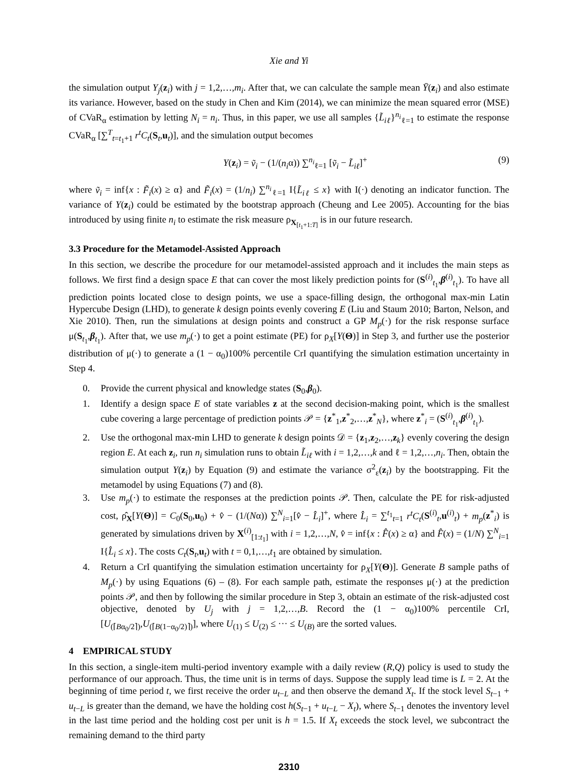Xie and Yi
the simulation output Y<sub>j</sub>(z<sub>i</sub>) with j = 1,2,…,m<sub>i</sub>. After that, we can calculate the sample mean Ȳ(z<sub>i</sub>) and also estimate its variance. However, based on the study in Chen and Kim (2014), we can minimize the mean squared error (MSE) of CVaR<sub>α</sub> estimation by letting N<sub>i</sub> = n<sub>i</sub>. Thus, in this paper, we use all samples {L̃<sub>iℓ</sub>}<sup>n<sub>i</sub></sup><sub>ℓ=1</sub> to estimate the response CVaR<sub>α</sub> [∑<sup>T</sup><sub>t=t<sub>1</sub>+1</sub> r<sup>t</sup>C<sub>t</sub>(S<sub>t</sub>,u<sub>t</sub>)], and the simulation output becomes
Y(z<sub>i</sub>) = ṽ<sub>i</sub> − (1/(n<sub>i</sub>α)) ∑<sup>n<sub>i</sub></sup><sub>ℓ=1</sub> [ṽ<sub>i</sub> − L̃<sub>iℓ</sub>]<sup>+</sup> (9)
where ṽ<sub>i</sub> = inf{x : F̃<sub>i</sub>(x) ≥ α} and F̃<sub>i</sub>(x) = (1/n<sub>i</sub>) ∑<sup>n<sub>i</sub></sup><sub>ℓ=1</sub> I{L̃<sub>iℓ</sub> ≤ x} with I(·) denoting an indicator function. The variance of Y(z<sub>i</sub>) could be estimated by the bootstrap approach (Cheung and Lee 2005). Accounting for the bias introduced by using finite n<sub>i</sub> to estimate the risk measure ρ<sub>X<sub>[t<sub>1</sub>+1:T]</sub></sub> is in our future research.
3.3 Procedure for the Metamodel-Assisted Approach
In this section, we describe the procedure for our metamodel-assisted approach and it includes the main steps as follows. We first find a design space E that can cover the most likely prediction points for (S<sup>(i)</sup><sub>t<sub>1</sub></sub>,β<sup>(i)</sup><sub>t<sub>1</sub></sub>). To have all prediction points located close to design points, we use a space-filling design, the orthogonal max-min Latin Hypercube Design (LHD), to generate k design points evenly covering E (Liu and Staum 2010; Barton, Nelson, and Xie 2010). Then, run the simulations at design points and construct a GP M<sub>p</sub>(·) for the risk response surface μ(S<sub>t<sub>1</sub></sub>,β<sub>t<sub>1</sub></sub>). After that, we use m<sub>p</sub>(·) to get a point estimate (PE) for ρ<sub>X</sub>[Y(Θ)] in Step 3, and further use the posterior distribution of μ(·) to generate a (1 − α<sub>0</sub>)100% percentile CrI quantifying the simulation estimation uncertainty in Step 4.
0. Provide the current physical and knowledge states (S<sub>0</sub>,β<sub>0</sub>).
1. Identify a design space E of state variables z at the second decision-making point, which is the smallest cube covering a large percentage of prediction points 𝒫 = {z<sup>*</sup><sub>1</sub>,z<sup>*</sup><sub>2</sub>,…,z<sup>*</sup><sub>N</sub>}, where z<sup>*</sup><sub>i</sub> = (S<sup>(i)</sup><sub>t<sub>1</sub></sub>,β<sup>(i)</sup><sub>t<sub>1</sub></sub>).
2. Use the orthogonal max-min LHD to generate k design points 𝒟 = {z<sub>1</sub>,z<sub>2</sub>,…,z<sub>k</sub>} evenly covering the design region E. At each z<sub>i</sub>, run n<sub>i</sub> simulation runs to obtain L̃<sub>iℓ</sub> with i = 1,2,…,k and ℓ = 1,2,…,n<sub>i</sub>. Then, obtain the simulation output Y(z<sub>i</sub>) by Equation (9) and estimate the variance σ<sup>2</sup><sub>ε</sub>(z<sub>i</sub>) by the bootstrapping. Fit the metamodel by using Equations (7) and (8).
3. Use m<sub>p</sub>(·) to estimate the responses at the prediction points 𝒫. Then, calculate the PE for risk-adjusted cost, ρ̂<sub>X</sub>[Y(Θ)] = C<sub>0</sub>(S<sub>0</sub>,u<sub>0</sub>) + v̂ − (1/(Nα)) ∑<sup>N</sup><sub>i=1</sub>[v̂ − L̂<sub>i</sub>]<sup>+</sup>, where L̂<sub>i</sub> = ∑<sup>t<sub>1</sub></sup><sub>t=1</sub> r<sup>t</sup>C<sub>t</sub>(S<sup>(i)</sup><sub>t</sub>,u<sup>(i)</sup><sub>t</sub>) + m<sub>p</sub>(z<sup>*</sup><sub>i</sub>) is generated by simulations driven by X<sup>(i)</sup><sub>[1:t<sub>1</sub>]</sub> with i = 1,2,…,N, v̂ = inf{x : F̂(x) ≥ α} and F̂(x) = (1/N) ∑<sup>N</sup><sub>i=1</sub> I{L̂<sub>i</sub> ≤ x}. The costs C<sub>t</sub>(S<sub>t</sub>,u<sub>t</sub>) with t = 0,1,…,t<sub>1</sub> are obtained by simulation.
4. Return a CrI quantifying the simulation estimation uncertainty for ρ<sub>X</sub>[Y(Θ)]. Generate B sample paths of M<sub>p</sub>(·) by using Equations (6) – (8). For each sample path, estimate the responses μ(·) at the prediction points 𝒫, and then by following the similar procedure in Step 3, obtain an estimate of the risk-adjusted cost objective, denoted by U<sub>j</sub> with j = 1,2,…,B. Record the (1 − α<sub>0</sub>)100% percentile CrI, [U<sub>(⌈Bα<sub>0</sub>/2⌉)</sub>,U<sub>(⌈B(1−α<sub>0</sub>/2)⌉)</sub>], where U<sub>(1)</sub> ≤ U<sub>(2)</sub> ≤ ··· ≤ U<sub>(B)</sub> are the sorted values.
4 EMPIRICAL STUDY
In this section, a single-item multi-period inventory example with a daily review (R,Q) policy is used to study the performance of our approach. Thus, the time unit is in terms of days. Suppose the supply lead time is L = 2. At the beginning of time period t, we first receive the order u<sub>t−L</sub> and then observe the demand X<sub>t</sub>. If the stock level S<sub>t−1</sub> + u<sub>t−L</sub> is greater than the demand, we have the holding cost h(S<sub>t−1</sub> + u<sub>t−L</sub> − X<sub>t</sub>), where S<sub>t−1</sub> denotes the inventory level in the last time period and the holding cost per unit is h = 1.5. If X<sub>t</sub> exceeds the stock level, we subcontract the remaining demand to the third party
2310